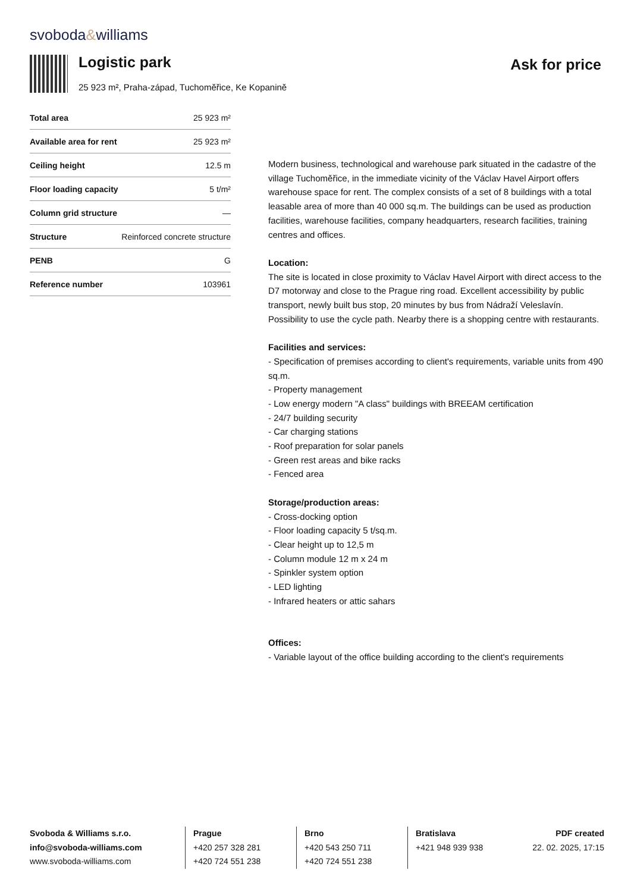svoboda&williams
Logistic park Ask for price
25 923 m², Praha-západ, Tuchoměřice, Ke Kopanině
| Total area | 25 923 m² |
| Available area for rent | 25 923 m² |
| Ceiling height | 12.5 m |
| Floor loading capacity | 5 t/m² |
| Column grid structure | — |
| Structure | Reinforced concrete structure |
| PENB | G |
| Reference number | 103961 |
Modern business, technological and warehouse park situated in the cadastre of the village Tuchoměřice, in the immediate vicinity of the Václav Havel Airport offers warehouse space for rent. The complex consists of a set of 8 buildings with a total leasable area of more than 40 000 sq.m. The buildings can be used as production facilities, warehouse facilities, company headquarters, research facilities, training centres and offices.
Location:
The site is located in close proximity to Václav Havel Airport with direct access to the D7 motorway and close to the Prague ring road. Excellent accessibility by public transport, newly built bus stop, 20 minutes by bus from Nádraží Veleslavín. Possibility to use the cycle path. Nearby there is a shopping centre with restaurants.
Facilities and services:
- Specification of premises according to client's requirements, variable units from 490 sq.m.
- Property management
- Low energy modern "A class" buildings with BREEAM certification
- 24/7 building security
- Car charging stations
- Roof preparation for solar panels
- Green rest areas and bike racks
- Fenced area
Storage/production areas:
- Cross-docking option
- Floor loading capacity 5 t/sq.m.
- Clear height up to 12,5 m
- Column module 12 m x 24 m
- Spinkler system option
- LED lighting
- Infrared heaters or attic sahars
Offices:
- Variable layout of the office building according to the client's requirements
Svoboda & Williams s.r.o.
info@svoboda-williams.com
www.svoboda-williams.com
Prague
+420 257 328 281
+420 724 551 238
Brno
+420 543 250 711
+420 724 551 238
Bratislava
+421 948 939 938
PDF created
22. 02. 2025, 17:15